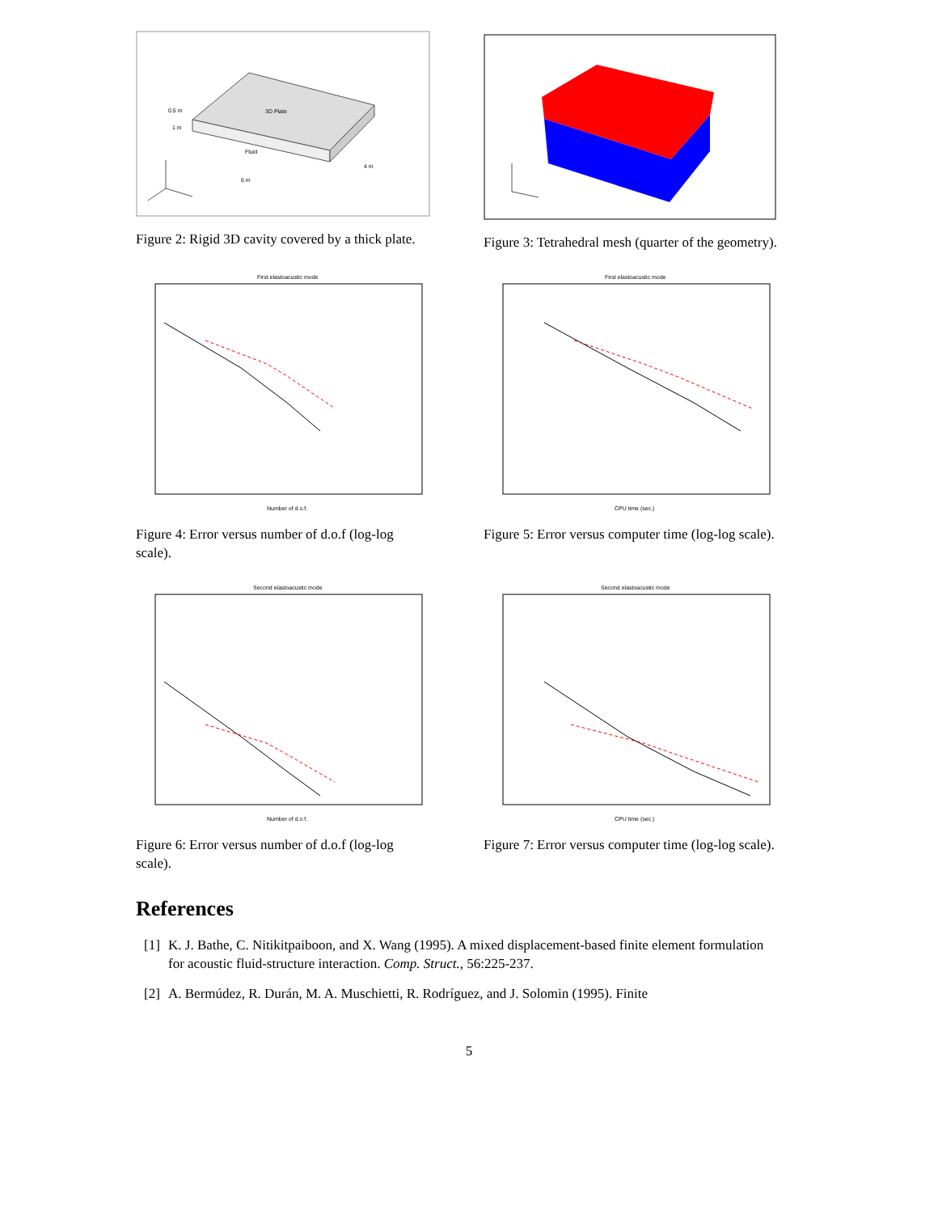3D Plate
Fluid
6 m
4 m
0.5 m
1 m
Figure 2: Rigid 3D cavity covered by a thick plate.
Figure 3: Tetrahedral mesh (quarter of the geometry).
First elastoacustic mode
Number of d.o.f.
Figure 4: Error versus number of d.o.f (log-log scale).
First elastoacustic mode
CPU time (sec.)
Figure 5: Error versus computer time (log-log scale).
Second elastoacustic mode
Number of d.o.f.
Figure 6: Error versus number of d.o.f (log-log scale).
Second elastoacustic mode
CPU time (sec.)
Figure 7: Error versus computer time (log-log scale).
References
[1]
K. J. Bathe, C. Nitikitpaiboon, and X. Wang (1995). A mixed displacement-based finite element formulation for acoustic fluid-structure interaction. Comp. Struct., 56:225-237.
[2]
A. Bermúdez, R. Durán, M. A. Muschietti, R. Rodríguez, and J. Solomin (1995). Finite
5